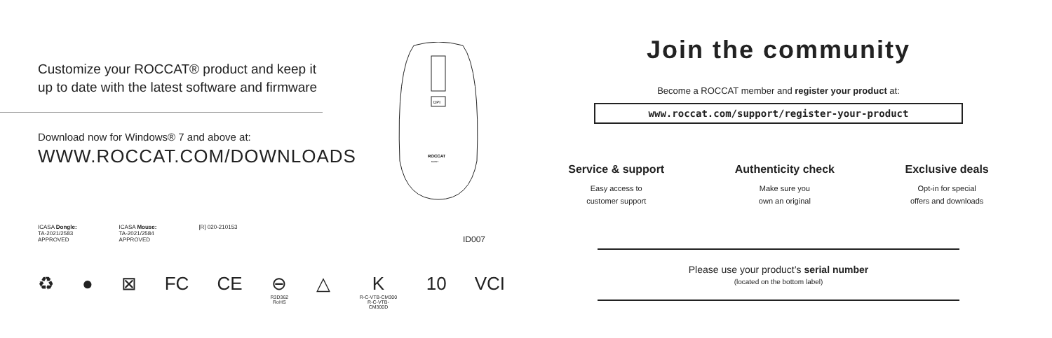Customize your ROCCAT® product and keep it
up to date with the latest software and firmware
Download now for Windows® 7 and above at:
WWW.ROCCAT.COM/DOWNLOADS
DPI
ROCCAT
BURST
ICASA Dongle:
TA-2021/2583
APPROVED
ICASA Mouse:
TA-2021/2584
APPROVED
[R] 020-210153
ID007
♻ ● ⊠ FC CE ⊖
R3D362
RoHS
△ K
R-C-VTB-CM300
R-C-VTB-CM300D
10 VCI
Join the community
Become a ROCCAT member and register your product at:
www.roccat.com/support/register-your-product
Service & support
Easy access to
customer support
Authenticity check
Make sure you
own an original
Exclusive deals
Opt-in for special
offers and downloads
Please use your product’s serial number
(located on the bottom label)